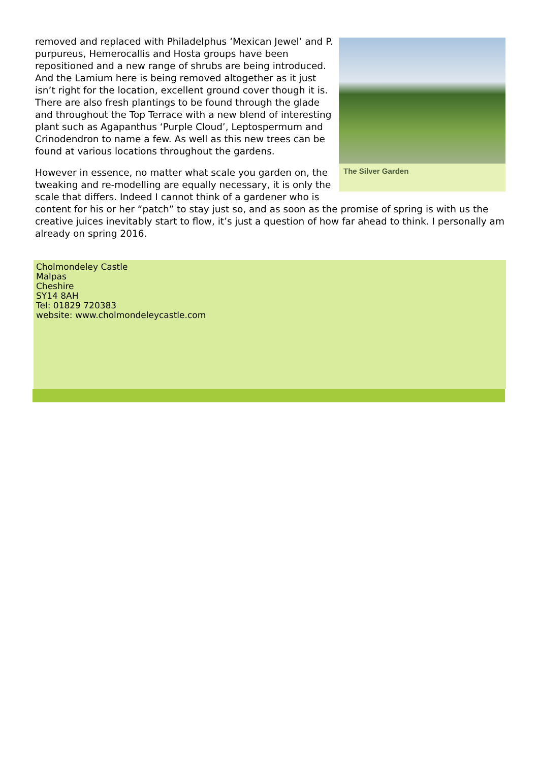The Silver Garden
removed and replaced with Philadelphus ‘Mexican Jewel’ and P. purpureus, Hemerocallis and Hosta groups have been repositioned and a new range of shrubs are being introduced. And the Lamium here is being removed altogether as it just isn’t right for the location, excellent ground cover though it is. There are also fresh plantings to be found through the glade and throughout the Top Terrace with a new blend of interesting plant such as Agapanthus ‘Purple Cloud’, Leptospermum and Crinodendron to name a few. As well as this new trees can be found at various locations throughout the gardens.
However in essence, no matter what scale you garden on, the tweaking and re-modelling are equally necessary, it is only the scale that differs. Indeed I cannot think of a gardener who is content for his or her “patch” to stay just so, and as soon as the promise of spring is with us the creative juices inevitably start to flow, it’s just a question of how far ahead to think. I personally am already on spring 2016.
Cholmondeley Castle
Malpas
Cheshire
SY14 8AH
Tel: 01829 720383
website: www.cholmondeleycastle.com